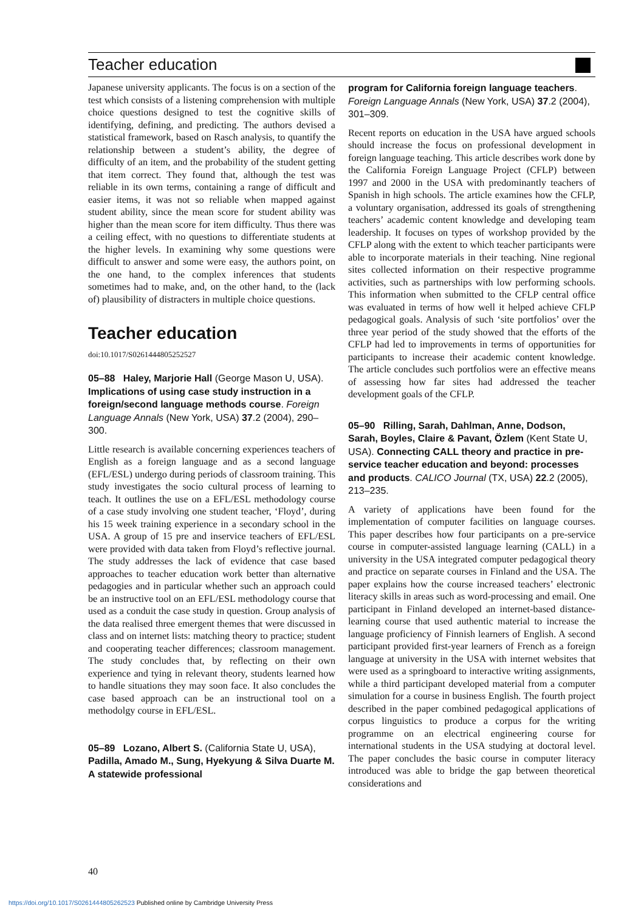Teacher education
Japanese university applicants. The focus is on a section of the test which consists of a listening comprehension with multiple choice questions designed to test the cognitive skills of identifying, defining, and predicting. The authors devised a statistical framework, based on Rasch analysis, to quantify the relationship between a student’s ability, the degree of difficulty of an item, and the probability of the student getting that item correct. They found that, although the test was reliable in its own terms, containing a range of difficult and easier items, it was not so reliable when mapped against student ability, since the mean score for student ability was higher than the mean score for item difficulty. Thus there was a ceiling effect, with no questions to differentiate students at the higher levels. In examining why some questions were difficult to answer and some were easy, the authors point, on the one hand, to the complex inferences that students sometimes had to make, and, on the other hand, to the (lack of) plausibility of distracters in multiple choice questions.
Teacher education
doi:10.1017/S0261444805252527
05–88 Haley, Marjorie Hall (George Mason U, USA). Implications of using case study instruction in a foreign/second language methods course. Foreign Language Annals (New York, USA) 37.2 (2004), 290–300.
Little research is available concerning experiences teachers of English as a foreign language and as a second language (EFL/ESL) undergo during periods of classroom training. This study investigates the socio cultural process of learning to teach. It outlines the use on a EFL/ESL methodology course of a case study involving one student teacher, ‘Floyd’, during his 15 week training experience in a secondary school in the USA. A group of 15 pre and inservice teachers of EFL/ESL were provided with data taken from Floyd’s reflective journal. The study addresses the lack of evidence that case based approaches to teacher education work better than alternative pedagogies and in particular whether such an approach could be an instructive tool on an EFL/ESL methodology course that used as a conduit the case study in question. Group analysis of the data realised three emergent themes that were discussed in class and on internet lists: matching theory to practice; student and cooperating teacher differences; classroom management. The study concludes that, by reflecting on their own experience and tying in relevant theory, students learned how to handle situations they may soon face. It also concludes the case based approach can be an instructional tool on a methodolgy course in EFL/ESL.
05–89 Lozano, Albert S. (California State U, USA), Padilla, Amado M., Sung, Hyekyung & Silva Duarte M. A statewide professional
program for California foreign language teachers. Foreign Language Annals (New York, USA) 37.2 (2004), 301–309.
Recent reports on education in the USA have argued schools should increase the focus on professional development in foreign language teaching. This article describes work done by the California Foreign Language Project (CFLP) between 1997 and 2000 in the USA with predominantly teachers of Spanish in high schools. The article examines how the CFLP, a voluntary organisation, addressed its goals of strengthening teachers’ academic content knowledge and developing team leadership. It focuses on types of workshop provided by the CFLP along with the extent to which teacher participants were able to incorporate materials in their teaching. Nine regional sites collected information on their respective programme activities, such as partnerships with low performing schools. This information when submitted to the CFLP central office was evaluated in terms of how well it helped achieve CFLP pedagogical goals. Analysis of such ‘site portfolios’ over the three year period of the study showed that the efforts of the CFLP had led to improvements in terms of opportunities for participants to increase their academic content knowledge. The article concludes such portfolios were an effective means of assessing how far sites had addressed the teacher development goals of the CFLP.
05–90 Rilling, Sarah, Dahlman, Anne, Dodson, Sarah, Boyles, Claire & Pavant, Özlem (Kent State U, USA). Connecting CALL theory and practice in pre-service teacher education and beyond: processes and products. CALICO Journal (TX, USA) 22.2 (2005), 213–235.
A variety of applications have been found for the implementation of computer facilities on language courses. This paper describes how four participants on a pre-service course in computer-assisted language learning (CALL) in a university in the USA integrated computer pedagogical theory and practice on separate courses in Finland and the USA. The paper explains how the course increased teachers’ electronic literacy skills in areas such as word-processing and email. One participant in Finland developed an internet-based distance-learning course that used authentic material to increase the language proficiency of Finnish learners of English. A second participant provided first-year learners of French as a foreign language at university in the USA with internet websites that were used as a springboard to interactive writing assignments, while a third participant developed material from a computer simulation for a course in business English. The fourth project described in the paper combined pedagogical applications of corpus linguistics to produce a corpus for the writing programme on an electrical engineering course for international students in the USA studying at doctoral level. The paper concludes the basic course in computer literacy introduced was able to bridge the gap between theoretical considerations and
40
https://doi.org/10.1017/S0261444805262523 Published online by Cambridge University Press